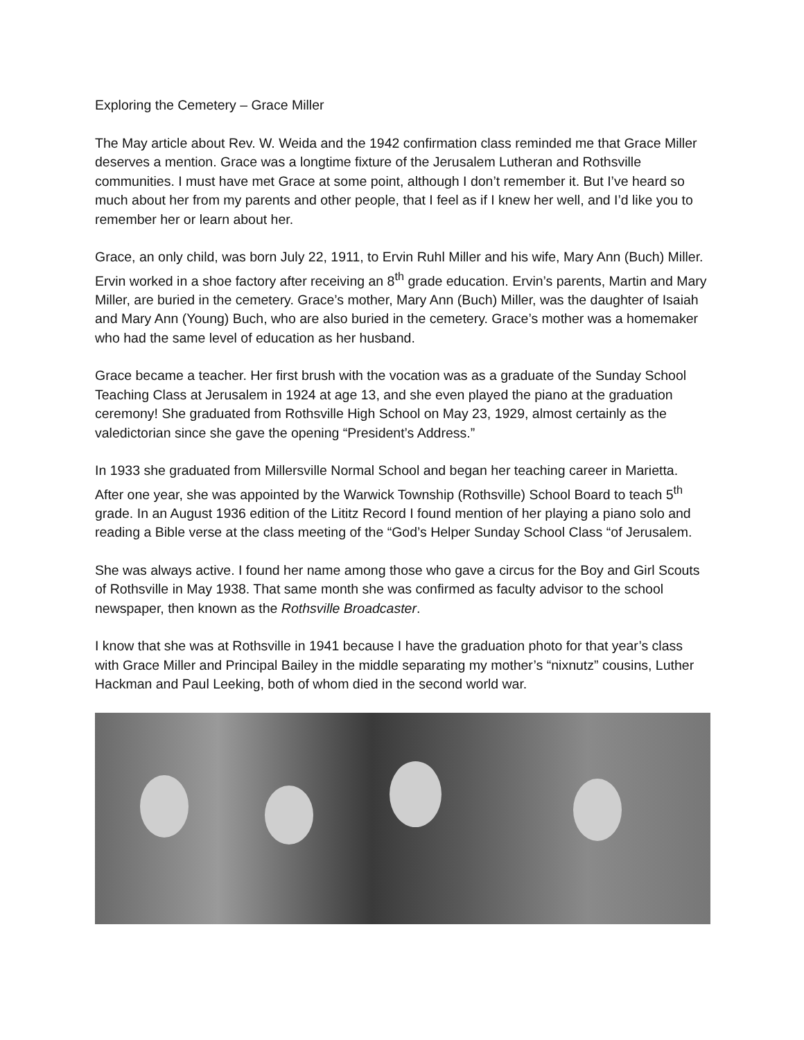Exploring the Cemetery – Grace Miller
The May article about Rev. W. Weida and the 1942 confirmation class reminded me that Grace Miller deserves a mention. Grace was a longtime fixture of the Jerusalem Lutheran and Rothsville communities. I must have met Grace at some point, although I don’t remember it. But I’ve heard so much about her from my parents and other people, that I feel as if I knew her well, and I’d like you to remember her or learn about her.
Grace, an only child, was born July 22, 1911, to Ervin Ruhl Miller and his wife, Mary Ann (Buch) Miller. Ervin worked in a shoe factory after receiving an 8<sup>th</sup> grade education. Ervin’s parents, Martin and Mary Miller, are buried in the cemetery. Grace’s mother, Mary Ann (Buch) Miller, was the daughter of Isaiah and Mary Ann (Young) Buch, who are also buried in the cemetery. Grace’s mother was a homemaker who had the same level of education as her husband.
Grace became a teacher. Her first brush with the vocation was as a graduate of the Sunday School Teaching Class at Jerusalem in 1924 at age 13, and she even played the piano at the graduation ceremony! She graduated from Rothsville High School on May 23, 1929, almost certainly as the valedictorian since she gave the opening “President’s Address.”
In 1933 she graduated from Millersville Normal School and began her teaching career in Marietta. After one year, she was appointed by the Warwick Township (Rothsville) School Board to teach 5<sup>th</sup> grade. In an August 1936 edition of the Lititz Record I found mention of her playing a piano solo and reading a Bible verse at the class meeting of the “God’s Helper Sunday School Class “of Jerusalem.
She was always active. I found her name among those who gave a circus for the Boy and Girl Scouts of Rothsville in May 1938. That same month she was confirmed as faculty advisor to the school newspaper, then known as the Rothsville Broadcaster.
I know that she was at Rothsville in 1941 because I have the graduation photo for that year’s class with Grace Miller and Principal Bailey in the middle separating my mother’s “nixnutz” cousins, Luther Hackman and Paul Leeking, both of whom died in the second world war.